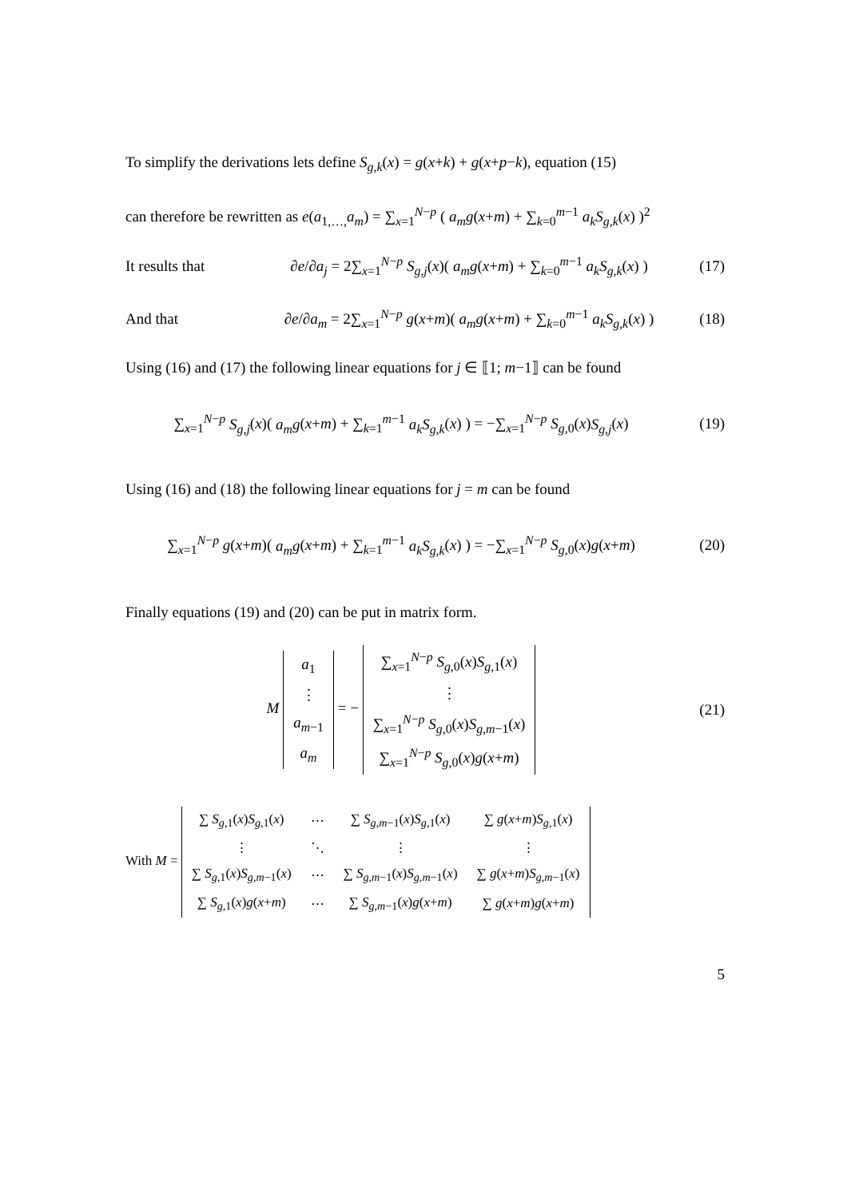To simplify the derivations lets define S<sub>g,k</sub>(x) = g(x+k) + g(x+p−k), equation (15)
can therefore be rewritten as e(a<sub>1,…,</sub>a<sub>m</sub>) = ∑<sub>x=1</sub><sup>N−p</sup> ( a<sub>m</sub>g(x+m) + ∑<sub>k=0</sub><sup>m−1</sup> a<sub>k</sub>S<sub>g,k</sub>(x) )<sup>2</sup>
It results that ∂e/∂a<sub>j</sub> = 2∑<sub>x=1</sub><sup>N−p</sup> S<sub>g,j</sub>(x)( a<sub>m</sub>g(x+m) + ∑<sub>k=0</sub><sup>m−1</sup> a<sub>k</sub>S<sub>g,k</sub>(x) ) (17)
And that ∂e/∂a<sub>m</sub> = 2∑<sub>x=1</sub><sup>N−p</sup> g(x+m)( a<sub>m</sub>g(x+m) + ∑<sub>k=0</sub><sup>m−1</sup> a<sub>k</sub>S<sub>g,k</sub>(x) ) (18)
Using (16) and (17) the following linear equations for j ∈ ⟦1; m−1⟧ can be found
∑<sub>x=1</sub><sup>N−p</sup> S<sub>g,j</sub>(x)( a<sub>m</sub>g(x+m) + ∑<sub>k=1</sub><sup>m−1</sup> a<sub>k</sub>S<sub>g,k</sub>(x) ) = −∑<sub>x=1</sub><sup>N−p</sup> S<sub>g,0</sub>(x)S<sub>g,j</sub>(x) (19)
Using (16) and (18) the following linear equations for j = m can be found
∑<sub>x=1</sub><sup>N−p</sup> g(x+m)( a<sub>m</sub>g(x+m) + ∑<sub>k=1</sub><sup>m−1</sup> a<sub>k</sub>S<sub>g,k</sub>(x) ) = −∑<sub>x=1</sub><sup>N−p</sup> S<sub>g,0</sub>(x)g(x+m) (20)
Finally equations (19) and (20) can be put in matrix form.
M
| a<sub>1</sub> |
| ⋮ |
| a<sub>m−1</sub> |
| a<sub>m</sub> |
= −
| ∑<sub>x=1</sub><sup>N−p</sup> S<sub>g,0</sub>( x ) S<sub>g,1</sub>( x ) |
| ⋮ |
| ∑<sub>x=1</sub><sup>N−p</sup> S<sub>g,0</sub>( x ) S<sub>g,m−1</sub>( x ) |
| ∑<sub>x=1</sub><sup>N−p</sup> S<sub>g,0</sub>( x ) g ( x + m ) |
(21)
With M =
| ∑ S<sub>g,1</sub>( x ) S<sub>g,1</sub>( x ) | ⋯ | ∑ S<sub>g,m−1</sub>( x ) S<sub>g,1</sub>( x ) | ∑ g ( x + m ) S<sub>g,1</sub>( x ) |
| ⋮ | ⋱ | ⋮ | ⋮ |
| ∑ S<sub>g,1</sub>( x ) S<sub>g,m−1</sub>( x ) | ⋯ | ∑ S<sub>g,m−1</sub>( x ) S<sub>g,m−1</sub>( x ) | ∑ g ( x + m ) S<sub>g,m−1</sub>( x ) |
| ∑ S<sub>g,1</sub>( x ) g ( x + m ) | ⋯ | ∑ S<sub>g,m−1</sub>( x ) g ( x + m ) | ∑ g ( x + m ) g ( x + m ) |
5